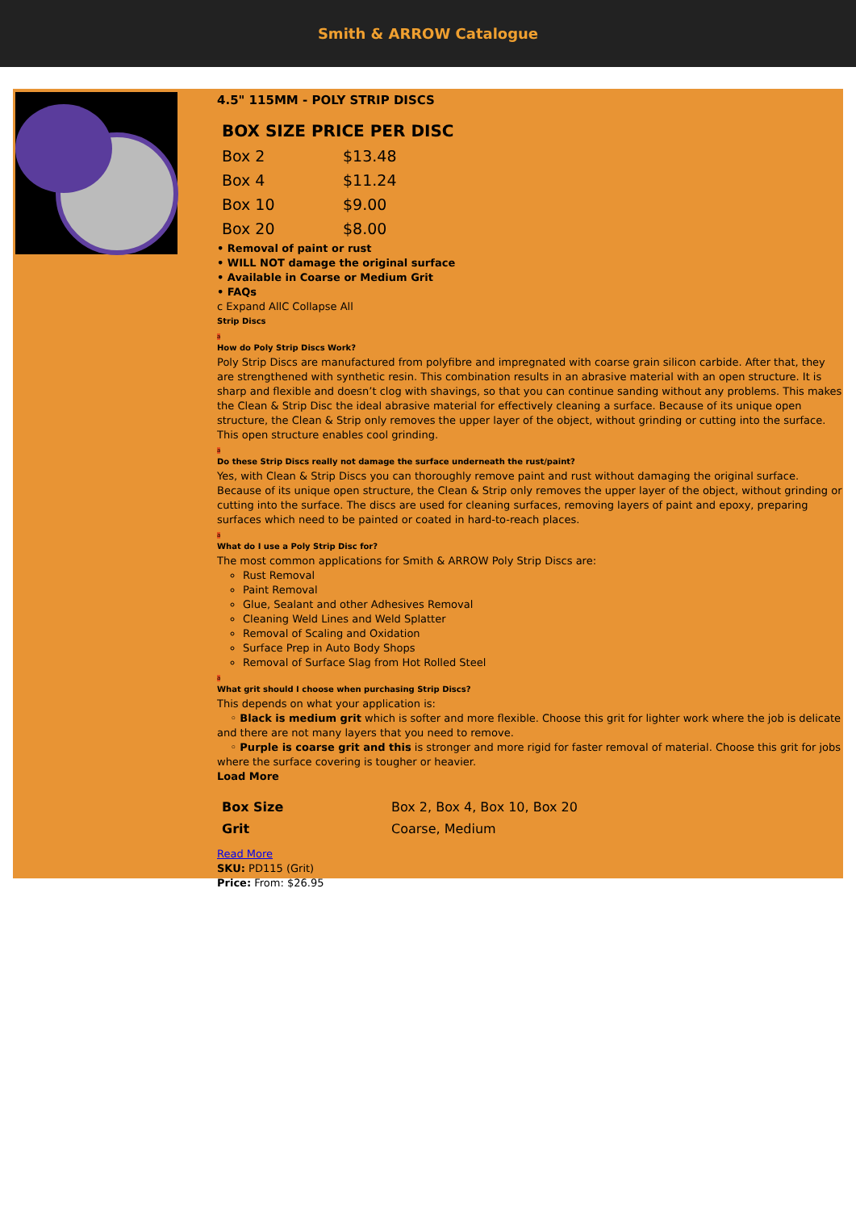Smith & ARROW Catalogue
4.5" 115MM - POLY STRIP DISCS
| BOX SIZE PRICE PER DISC | |
| --- | --- |
| Box 2 | $13.48 |
| Box 4 | $11.24 |
| Box 10 | $9.00 |
| Box 20 | $8.00 |
• Removal of paint or rust
• WILL NOT damage the original surface
• Available in Coarse or Medium Grit
• FAQs
c Expand AllC Collapse All
Strip Discs
a
How do Poly Strip Discs Work?
Poly Strip Discs are manufactured from polyfibre and impregnated with coarse grain silicon carbide. After that, they are strengthened with synthetic resin. This combination results in an abrasive material with an open structure. It is sharp and flexible and doesn’t clog with shavings, so that you can continue sanding without any problems. This makes the Clean & Strip Disc the ideal abrasive material for effectively cleaning a surface. Because of its unique open structure, the Clean & Strip only removes the upper layer of the object, without grinding or cutting into the surface. This open structure enables cool grinding.
a
Do these Strip Discs really not damage the surface underneath the rust/paint?
Yes, with Clean & Strip Discs you can thoroughly remove paint and rust without damaging the original surface. Because of its unique open structure, the Clean & Strip only removes the upper layer of the object, without grinding or cutting into the surface. The discs are used for cleaning surfaces, removing layers of paint and epoxy, preparing surfaces which need to be painted or coated in hard-to-reach places.
a
What do I use a Poly Strip Disc for?
The most common applications for Smith & ARROW Poly Strip Discs are:
Rust Removal
Paint Removal
Glue, Sealant and other Adhesives Removal
Cleaning Weld Lines and Weld Splatter
Removal of Scaling and Oxidation
Surface Prep in Auto Body Shops
Removal of Surface Slag from Hot Rolled Steel
a
What grit should I choose when purchasing Strip Discs?
This depends on what your application is:
◦ Black is medium grit which is softer and more flexible. Choose this grit for lighter work where the job is delicate and there are not many layers that you need to remove.
◦ Purple is coarse grit and this is stronger and more rigid for faster removal of material. Choose this grit for jobs where the surface covering is tougher or heavier.
Load More
| Box Size | Box 2, Box 4, Box 10, Box 20 |
| Grit | Coarse, Medium |
Read More
SKU: PD115 (Grit)
Price: From: $26.95